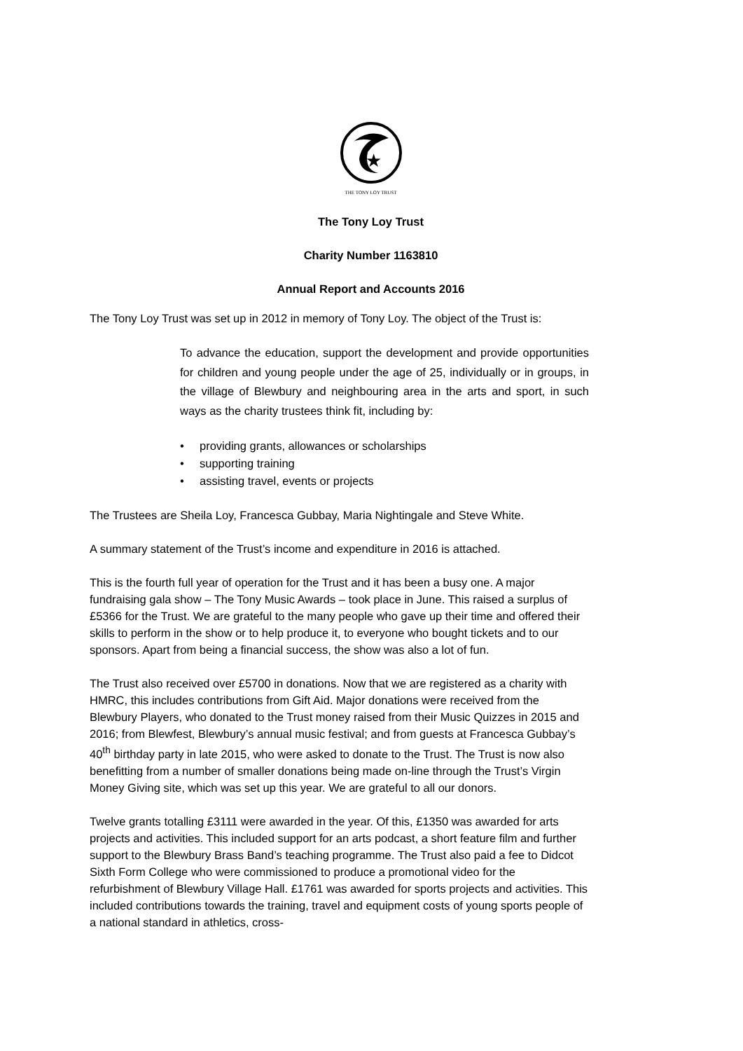★
THE TONY LOY TRUST
The Tony Loy Trust
Charity Number 1163810
Annual Report and Accounts 2016
The Tony Loy Trust was set up in 2012 in memory of Tony Loy. The object of the Trust is:
To advance the education, support the development and provide opportunities for children and young people under the age of 25, individually or in groups, in the village of Blewbury and neighbouring area in the arts and sport, in such ways as the charity trustees think fit, including by:
• providing grants, allowances or scholarships
• supporting training
• assisting travel, events or projects
The Trustees are Sheila Loy, Francesca Gubbay, Maria Nightingale and Steve White.
A summary statement of the Trust’s income and expenditure in 2016 is attached.
This is the fourth full year of operation for the Trust and it has been a busy one. A major fundraising gala show – The Tony Music Awards – took place in June. This raised a surplus of £5366 for the Trust. We are grateful to the many people who gave up their time and offered their skills to perform in the show or to help produce it, to everyone who bought tickets and to our sponsors. Apart from being a financial success, the show was also a lot of fun.
The Trust also received over £5700 in donations. Now that we are registered as a charity with HMRC, this includes contributions from Gift Aid. Major donations were received from the Blewbury Players, who donated to the Trust money raised from their Music Quizzes in 2015 and 2016; from Blewfest, Blewbury’s annual music festival; and from guests at Francesca Gubbay’s 40<sup>th</sup> birthday party in late 2015, who were asked to donate to the Trust. The Trust is now also benefitting from a number of smaller donations being made on-line through the Trust’s Virgin Money Giving site, which was set up this year. We are grateful to all our donors.
Twelve grants totalling £3111 were awarded in the year. Of this, £1350 was awarded for arts projects and activities. This included support for an arts podcast, a short feature film and further support to the Blewbury Brass Band’s teaching programme. The Trust also paid a fee to Didcot Sixth Form College who were commissioned to produce a promotional video for the refurbishment of Blewbury Village Hall. £1761 was awarded for sports projects and activities. This included contributions towards the training, travel and equipment costs of young sports people of a national standard in athletics, cross-